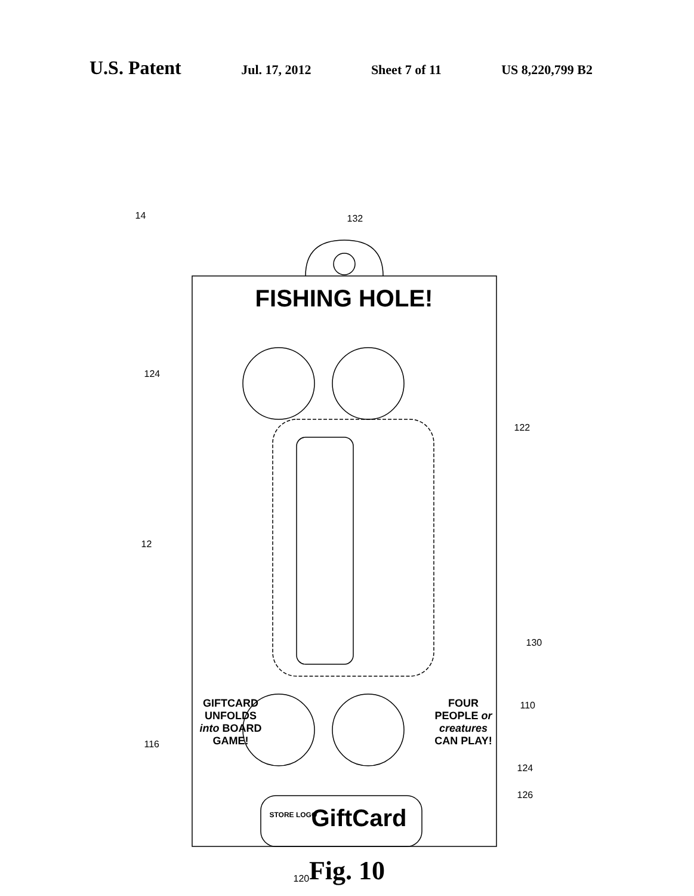U.S. Patent
Jul. 17, 2012 Sheet 7 of 11 US 8,220,799 B2
14 132
FISHING HOLE!
124
122
12
130
110
GIFTCARD UNFOLDS into BOARD GAME!
FOUR PEOPLE or creatures CAN PLAY!
116
124
126
STORE LOGO GiftCard
120
Fig. 10